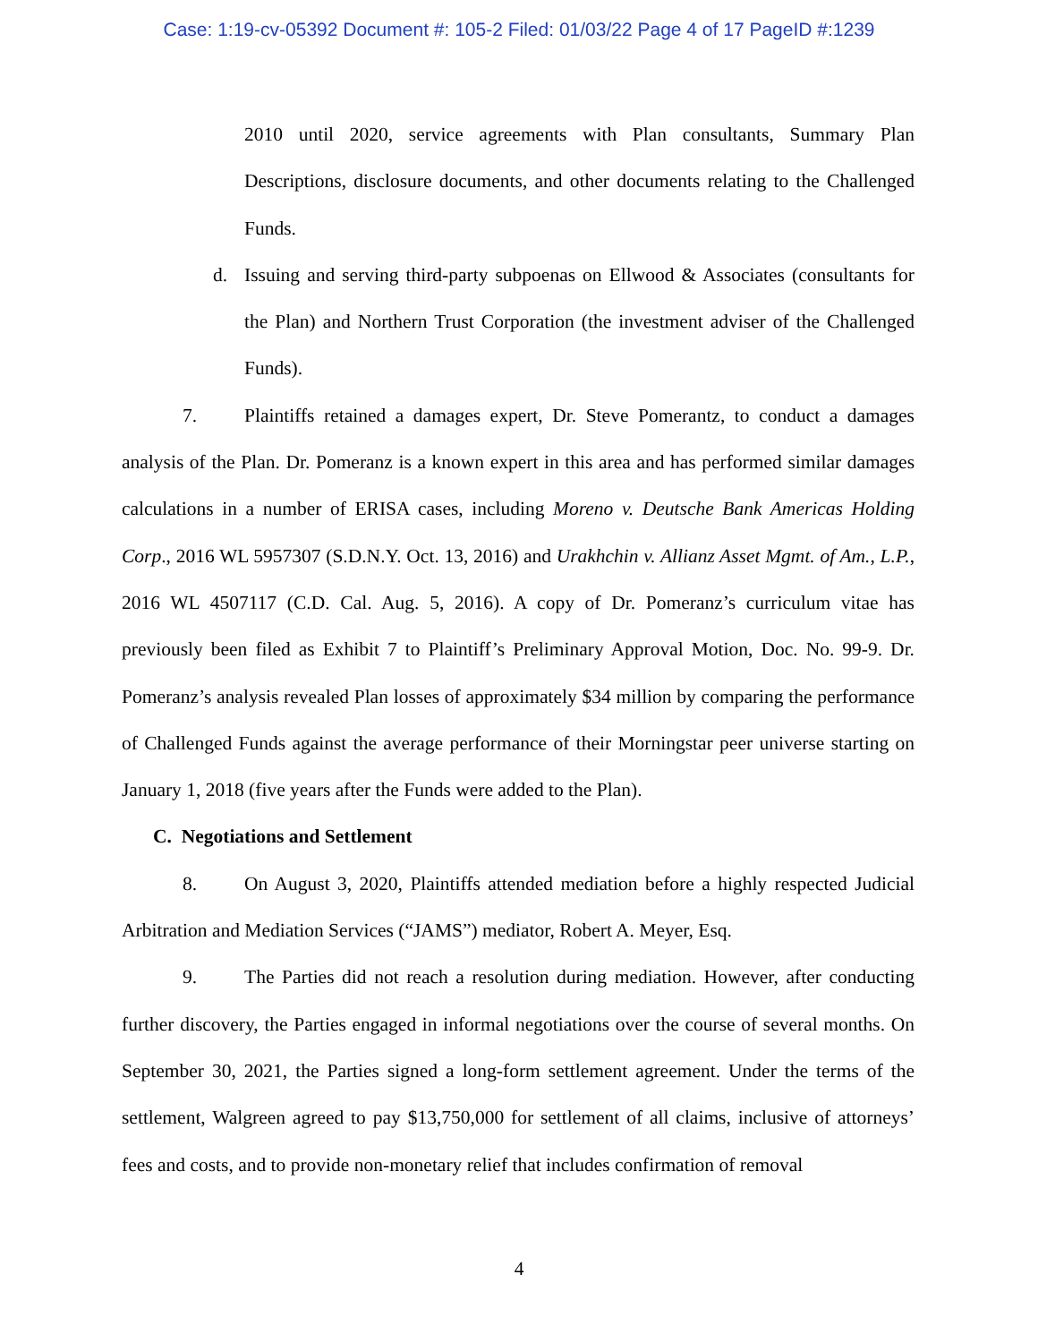Case: 1:19-cv-05392 Document #: 105-2 Filed: 01/03/22 Page 4 of 17 PageID #:1239
2010 until 2020, service agreements with Plan consultants, Summary Plan Descriptions, disclosure documents, and other documents relating to the Challenged Funds.
d. Issuing and serving third-party subpoenas on Ellwood & Associates (consultants for the Plan) and Northern Trust Corporation (the investment adviser of the Challenged Funds).
7. Plaintiffs retained a damages expert, Dr. Steve Pomerantz, to conduct a damages analysis of the Plan. Dr. Pomeranz is a known expert in this area and has performed similar damages calculations in a number of ERISA cases, including Moreno v. Deutsche Bank Americas Holding Corp., 2016 WL 5957307 (S.D.N.Y. Oct. 13, 2016) and Urakhchin v. Allianz Asset Mgmt. of Am., L.P., 2016 WL 4507117 (C.D. Cal. Aug. 5, 2016). A copy of Dr. Pomeranz’s curriculum vitae has previously been filed as Exhibit 7 to Plaintiff’s Preliminary Approval Motion, Doc. No. 99-9. Dr. Pomeranz’s analysis revealed Plan losses of approximately $34 million by comparing the performance of Challenged Funds against the average performance of their Morningstar peer universe starting on January 1, 2018 (five years after the Funds were added to the Plan).
C. Negotiations and Settlement
8. On August 3, 2020, Plaintiffs attended mediation before a highly respected Judicial Arbitration and Mediation Services (“JAMS”) mediator, Robert A. Meyer, Esq.
9. The Parties did not reach a resolution during mediation. However, after conducting further discovery, the Parties engaged in informal negotiations over the course of several months. On September 30, 2021, the Parties signed a long-form settlement agreement. Under the terms of the settlement, Walgreen agreed to pay $13,750,000 for settlement of all claims, inclusive of attorneys’ fees and costs, and to provide non-monetary relief that includes confirmation of removal
4